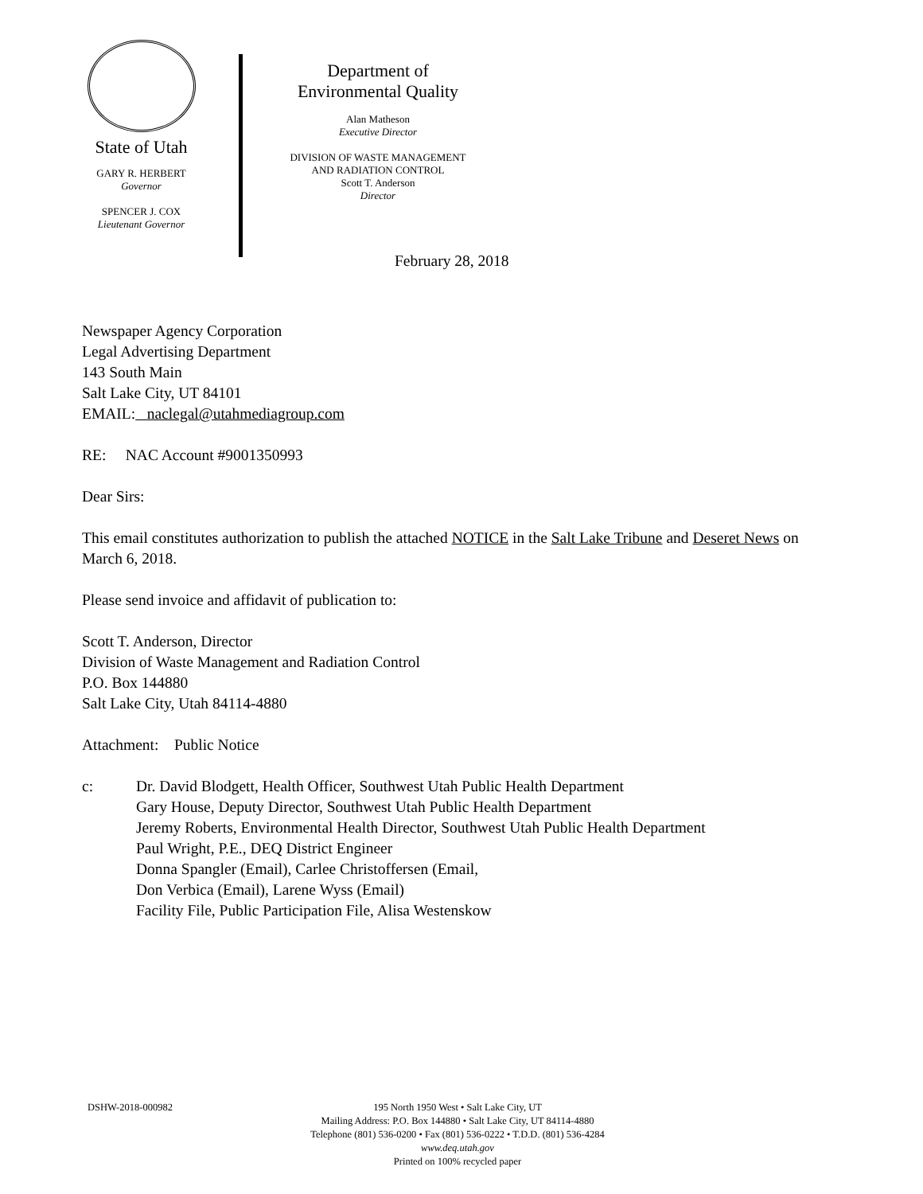State of Utah
GARY R. HERBERT
Governor
SPENCER J. COX
Lieutenant Governor
Department of
Environmental Quality
Alan Matheson
Executive Director
DIVISION OF WASTE MANAGEMENT
AND RADIATION CONTROL
Scott T. Anderson
Director
February 28, 2018
Newspaper Agency Corporation
Legal Advertising Department
143 South Main
Salt Lake City, UT 84101
EMAIL: naclegal@utahmediagroup.com
RE: NAC Account #9001350993
Dear Sirs:
This email constitutes authorization to publish the attached NOTICE in the Salt Lake Tribune and Deseret News on March 6, 2018.
Please send invoice and affidavit of publication to:
Scott T. Anderson, Director
Division of Waste Management and Radiation Control
P.O. Box 144880
Salt Lake City, Utah 84114-4880
Attachment: Public Notice
c: Dr. David Blodgett, Health Officer, Southwest Utah Public Health Department
Gary House, Deputy Director, Southwest Utah Public Health Department
Jeremy Roberts, Environmental Health Director, Southwest Utah Public Health Department
Paul Wright, P.E., DEQ District Engineer
Donna Spangler (Email), Carlee Christoffersen (Email,
Don Verbica (Email), Larene Wyss (Email)
Facility File, Public Participation File, Alisa Westenskow
DSHW-2018-000982 195 North 1950 West • Salt Lake City, UT
Mailing Address: P.O. Box 144880 • Salt Lake City, UT 84114-4880
Telephone (801) 536-0200 • Fax (801) 536-0222 • T.D.D. (801) 536-4284
www.deq.utah.gov
Printed on 100% recycled paper